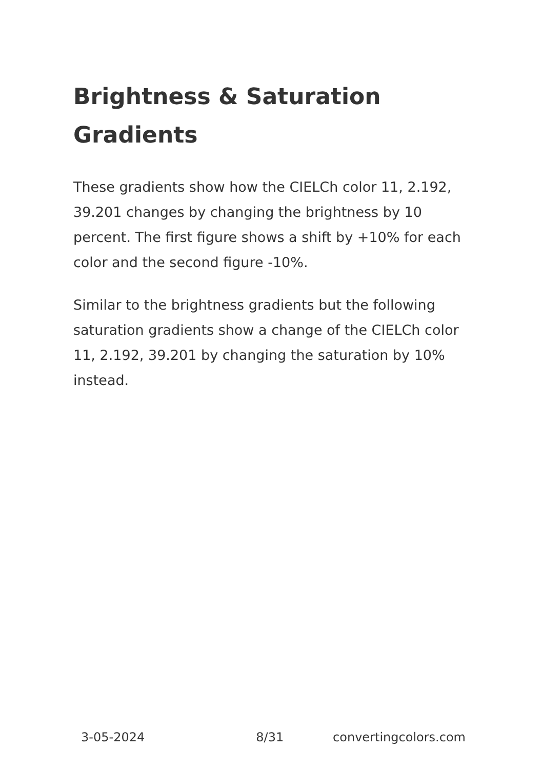Brightness & Saturation Gradients
These gradients show how the CIELCh color 11, 2.192, 39.201 changes by changing the brightness by 10 percent. The first figure shows a shift by +10% for each color and the second figure -10%.
Similar to the brightness gradients but the following saturation gradients show a change of the CIELCh color 11, 2.192, 39.201 by changing the saturation by 10% instead.
3-05-2024 8/31 convertingcolors.com